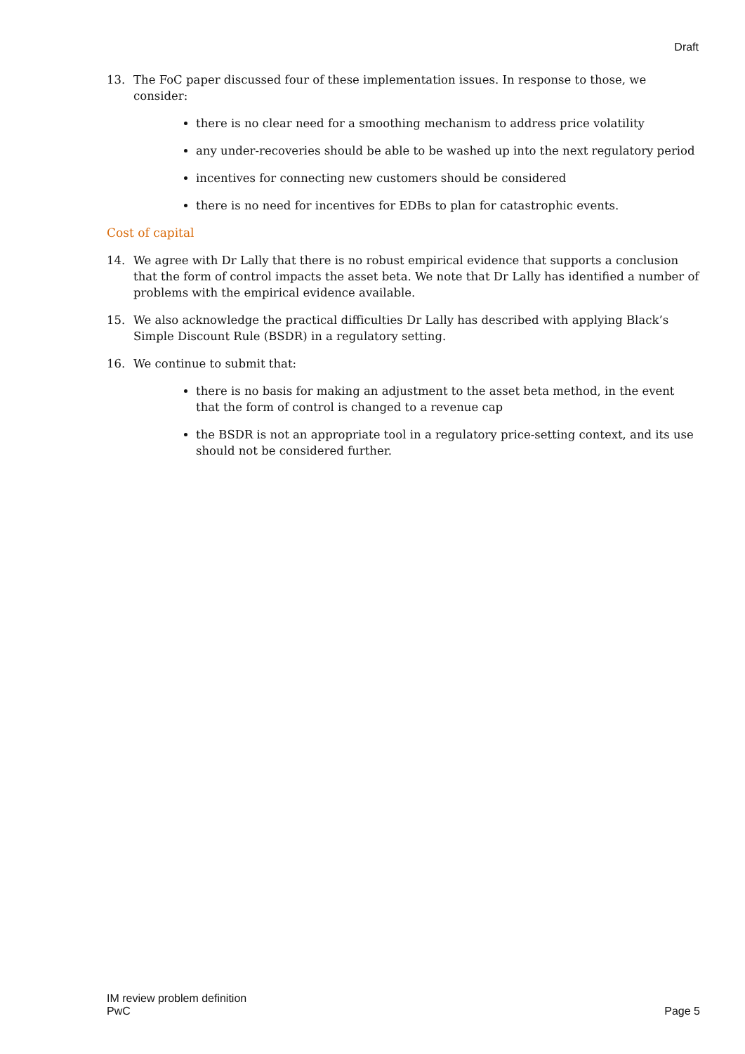Draft
13. The FoC paper discussed four of these implementation issues. In response to those, we consider:
there is no clear need for a smoothing mechanism to address price volatility
any under-recoveries should be able to be washed up into the next regulatory period
incentives for connecting new customers should be considered
there is no need for incentives for EDBs to plan for catastrophic events.
Cost of capital
14. We agree with Dr Lally that there is no robust empirical evidence that supports a conclusion that the form of control impacts the asset beta. We note that Dr Lally has identified a number of problems with the empirical evidence available.
15. We also acknowledge the practical difficulties Dr Lally has described with applying Black’s Simple Discount Rule (BSDR) in a regulatory setting.
16. We continue to submit that:
there is no basis for making an adjustment to the asset beta method, in the event that the form of control is changed to a revenue cap
the BSDR is not an appropriate tool in a regulatory price-setting context, and its use should not be considered further.
IM review problem definition
PwC
Page 5